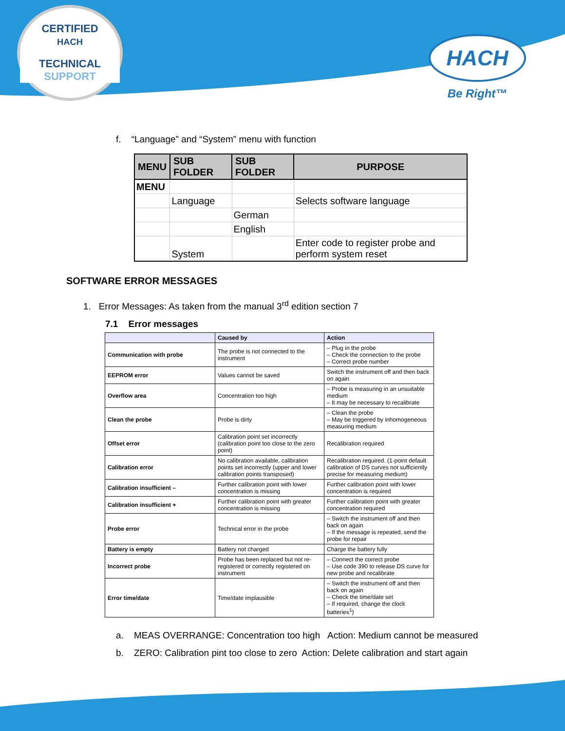CERTIFIED
HACH
TECHNICAL SUPPORT
HACH
Be Right™
f. “Language” and “System” menu with function
| MENU | SUB FOLDER | SUB FOLDER | PURPOSE |
| --- | --- | --- | --- |
| MENU | | | |
| | Language | | Selects software language |
| | | German | |
| | | English | |
| | System | | Enter code to register probe and perform system reset |
SOFTWARE ERROR MESSAGES
1. Error Messages: As taken from the manual 3<sup>rd</sup> edition section 7
7.1 Error messages
| | Caused by | Action |
| --- | --- | --- |
| Communication with probe | The probe is not connected to the instrument | – Plug in the probe – Check the connection to the probe – Correct probe number |
| EEPROM error | Values cannot be saved | Switch the instrument off and then back on again |
| Overflow area | Concentration too high | – Probe is measuring in an unsuitable medium – It may be necessary to recalibrate |
| Clean the probe | Probe is dirty | – Clean the probe – May be triggered by inhomogeneous measuring medium |
| Offset error | Calibration point set incorrectly (calibration point too close to the zero point) | Recalibration required |
| Calibration error | No calibration available, calibration points set incorrectly (upper and lower calibration points transposed) | Recalibration required. (1-point default calibration of DS curves not sufficiently precise for measuring medium) |
| Calibration insufficient – | Further calibration point with lower concentration is missing | Further calibration point with lower concentration is required |
| Calibration insufficient + | Further calibration point with greater concentration is missing | Further calibration point with greater concentration required |
| Probe error | Technical error in the probe | – Switch the instrument off and then back on again – If the message is repeated, send the probe for repair |
| Battery is empty | Battery not charged | Charge the battery fully |
| Incorrect probe | Probe has been replaced but not re-registered or correctly registered on instrument | – Connect the correct probe – Use code 390 to release DS curve for new probe and recalibrate |
| Error time/date | Time/date implausible | – Switch the instrument off and then back on again – Check the time/date set – If required, change the clock batteries<sup>1</sup>) |
a. MEAS OVERRANGE: Concentration too high Action: Medium cannot be measured
b. ZERO: Calibration pint too close to zero Action: Delete calibration and start again